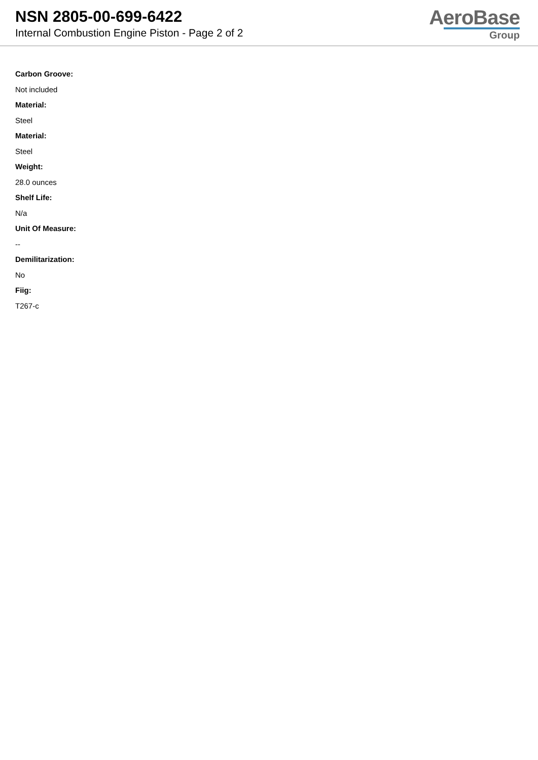NSN 2805-00-699-6422
Internal Combustion Engine Piston - Page 2 of 2
AeroBase
Group
Carbon Groove:
Not included
Material:
Steel
Material:
Steel
Weight:
28.0 ounces
Shelf Life:
N/a
Unit Of Measure:
--
Demilitarization:
No
Fiig:
T267-c